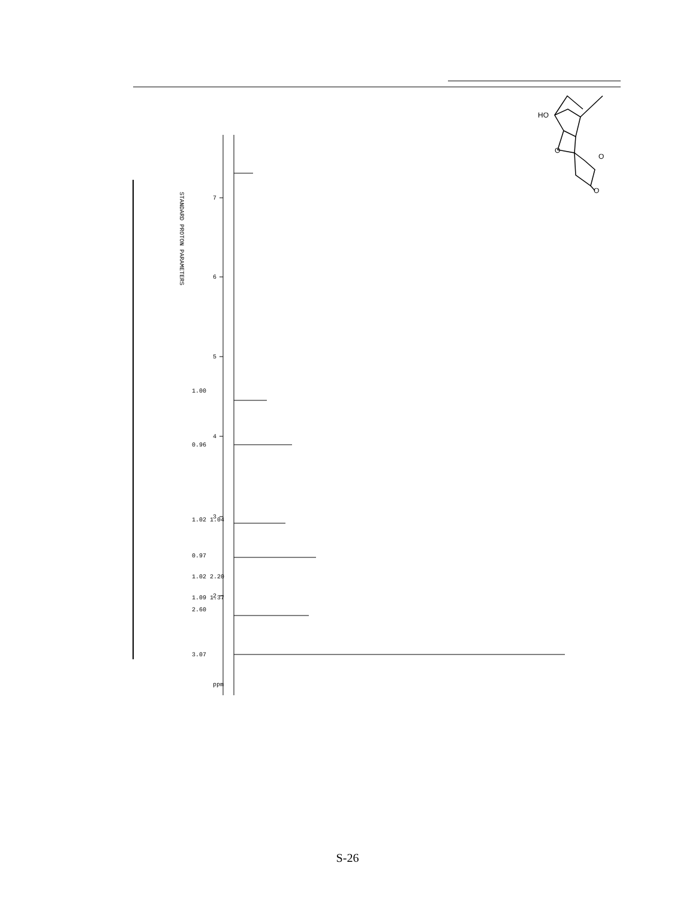7
6
5
4
3
2
ppm
STANDARD PROTON PARAMETERS
1.00
0.96
1.02 1.04
0.97
1.02 2.20
1.09 1.37
2.60
3.07
HO
O
O
O
S-26